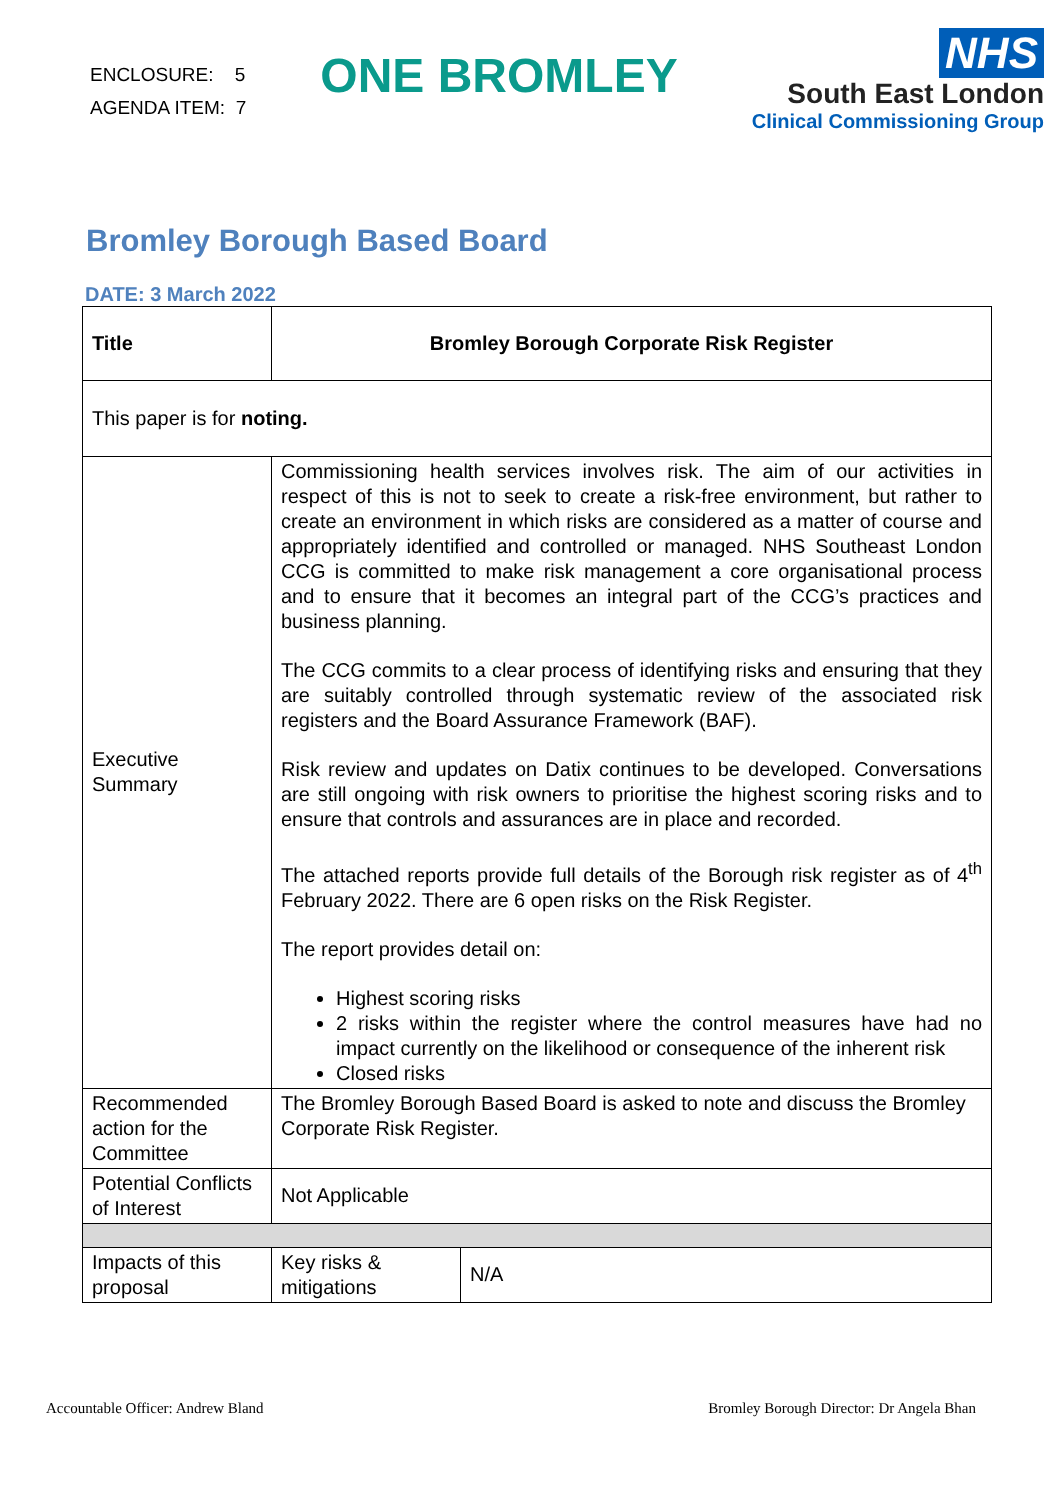ENCLOSURE: 5
AGENDA ITEM: 7
ONE BROMLEY
NHS
South East London
Clinical Commissioning Group
Bromley Borough Based Board
DATE: 3 March 2022
| Title | Bromley Borough Corporate Risk Register | |
| This paper is for noting. | | |
| Executive Summary | Commissioning health services involves risk. The aim of our activities in respect of this is not to seek to create a risk-free environment, but rather to create an environment in which risks are considered as a matter of course and appropriately identified and controlled or managed. NHS Southeast London CCG is committed to make risk management a core organisational process and to ensure that it becomes an integral part of the CCG’s practices and business planning. The CCG commits to a clear process of identifying risks and ensuring that they are suitably controlled through systematic review of the associated risk registers and the Board Assurance Framework (BAF). Risk review and updates on Datix continues to be developed. Conversations are still ongoing with risk owners to prioritise the highest scoring risks and to ensure that controls and assurances are in place and recorded. The attached reports provide full details of the Borough risk register as of 4<sup>th</sup> February 2022. There are 6 open risks on the Risk Register. The report provides detail on: Highest scoring risks 2 risks within the register where the control measures have had no impact currently on the likelihood or consequence of the inherent risk Closed risks | |
| Recommended action for the Committee | The Bromley Borough Based Board is asked to note and discuss the Bromley Corporate Risk Register. | |
| Potential Conflicts of Interest | Not Applicable | |
| Impacts of this proposal | Key risks & mitigations | N/A |
Accountable Officer: Andrew Bland Bromley Borough Director: Dr Angela Bhan